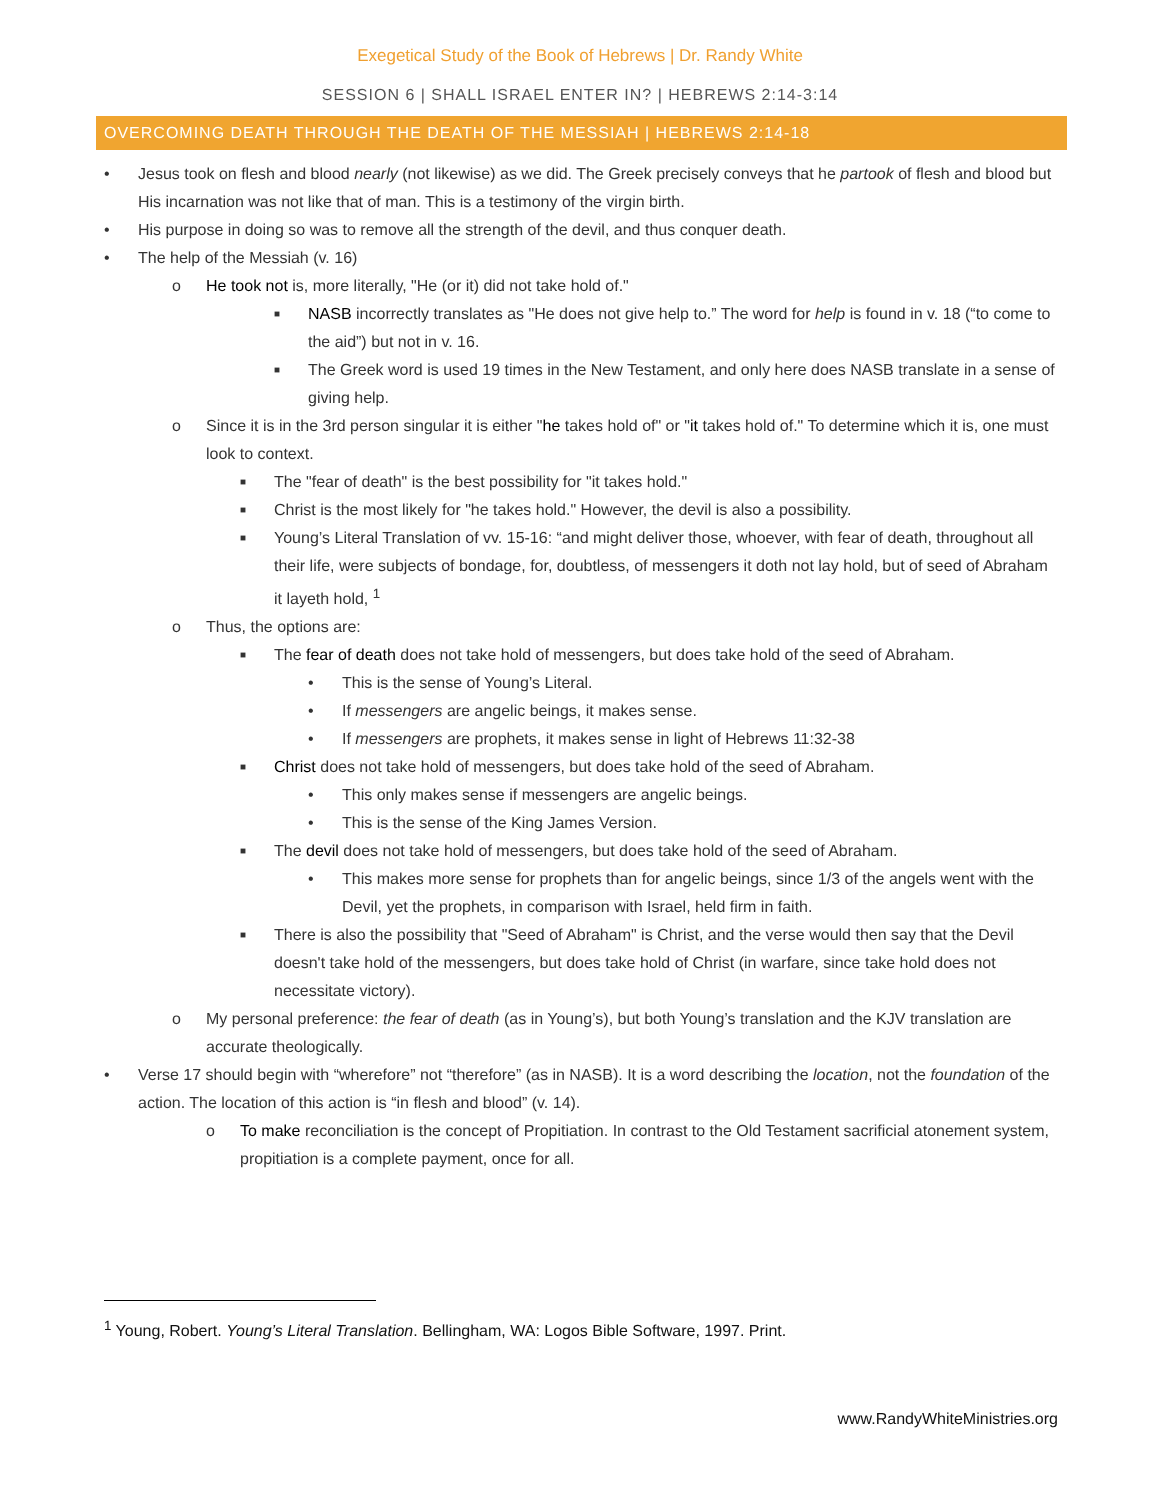Exegetical Study of the Book of Hebrews | Dr. Randy White
SESSION 6 | SHALL ISRAEL ENTER IN? | HEBREWS 2:14-3:14
OVERCOMING DEATH THROUGH THE DEATH OF THE MESSIAH | HEBREWS 2:14-18
• Jesus took on flesh and blood nearly (not likewise) as we did. The Greek precisely conveys that he partook of flesh and blood but His incarnation was not like that of man. This is a testimony of the virgin birth.
• His purpose in doing so was to remove all the strength of the devil, and thus conquer death.
• The help of the Messiah (v. 16)
o He took not is, more literally, "He (or it) did not take hold of."
■ NASB incorrectly translates as "He does not give help to.” The word for help is found in v. 18 (“to come to the aid”) but not in v. 16.
■ The Greek word is used 19 times in the New Testament, and only here does NASB translate in a sense of giving help.
o Since it is in the 3rd person singular it is either "he takes hold of" or "it takes hold of." To determine which it is, one must look to context.
■ The "fear of death" is the best possibility for "it takes hold."
■ Christ is the most likely for "he takes hold." However, the devil is also a possibility.
■ Young’s Literal Translation of vv. 15-16: “and might deliver those, whoever, with fear of death, throughout all their life, were subjects of bondage, for, doubtless, of messengers it doth not lay hold, but of seed of Abraham it layeth hold, <sup>1</sup>
o Thus, the options are:
■ The fear of death does not take hold of messengers, but does take hold of the seed of Abraham.
• This is the sense of Young’s Literal.
• If messengers are angelic beings, it makes sense.
• If messengers are prophets, it makes sense in light of Hebrews 11:32-38
■ Christ does not take hold of messengers, but does take hold of the seed of Abraham.
• This only makes sense if messengers are angelic beings.
• This is the sense of the King James Version.
■ The devil does not take hold of messengers, but does take hold of the seed of Abraham.
• This makes more sense for prophets than for angelic beings, since 1/3 of the angels went with the Devil, yet the prophets, in comparison with Israel, held firm in faith.
■ There is also the possibility that "Seed of Abraham" is Christ, and the verse would then say that the Devil doesn't take hold of the messengers, but does take hold of Christ (in warfare, since take hold does not necessitate victory).
o My personal preference: the fear of death (as in Young’s), but both Young’s translation and the KJV translation are accurate theologically.
• Verse 17 should begin with “wherefore” not “therefore” (as in NASB). It is a word describing the location, not the foundation of the action. The location of this action is “in flesh and blood” (v. 14).
o To make reconciliation is the concept of Propitiation. In contrast to the Old Testament sacrificial atonement system, propitiation is a complete payment, once for all.
<sup>1</sup> Young, Robert. Young’s Literal Translation. Bellingham, WA: Logos Bible Software, 1997. Print.
www.RandyWhiteMinistries.org